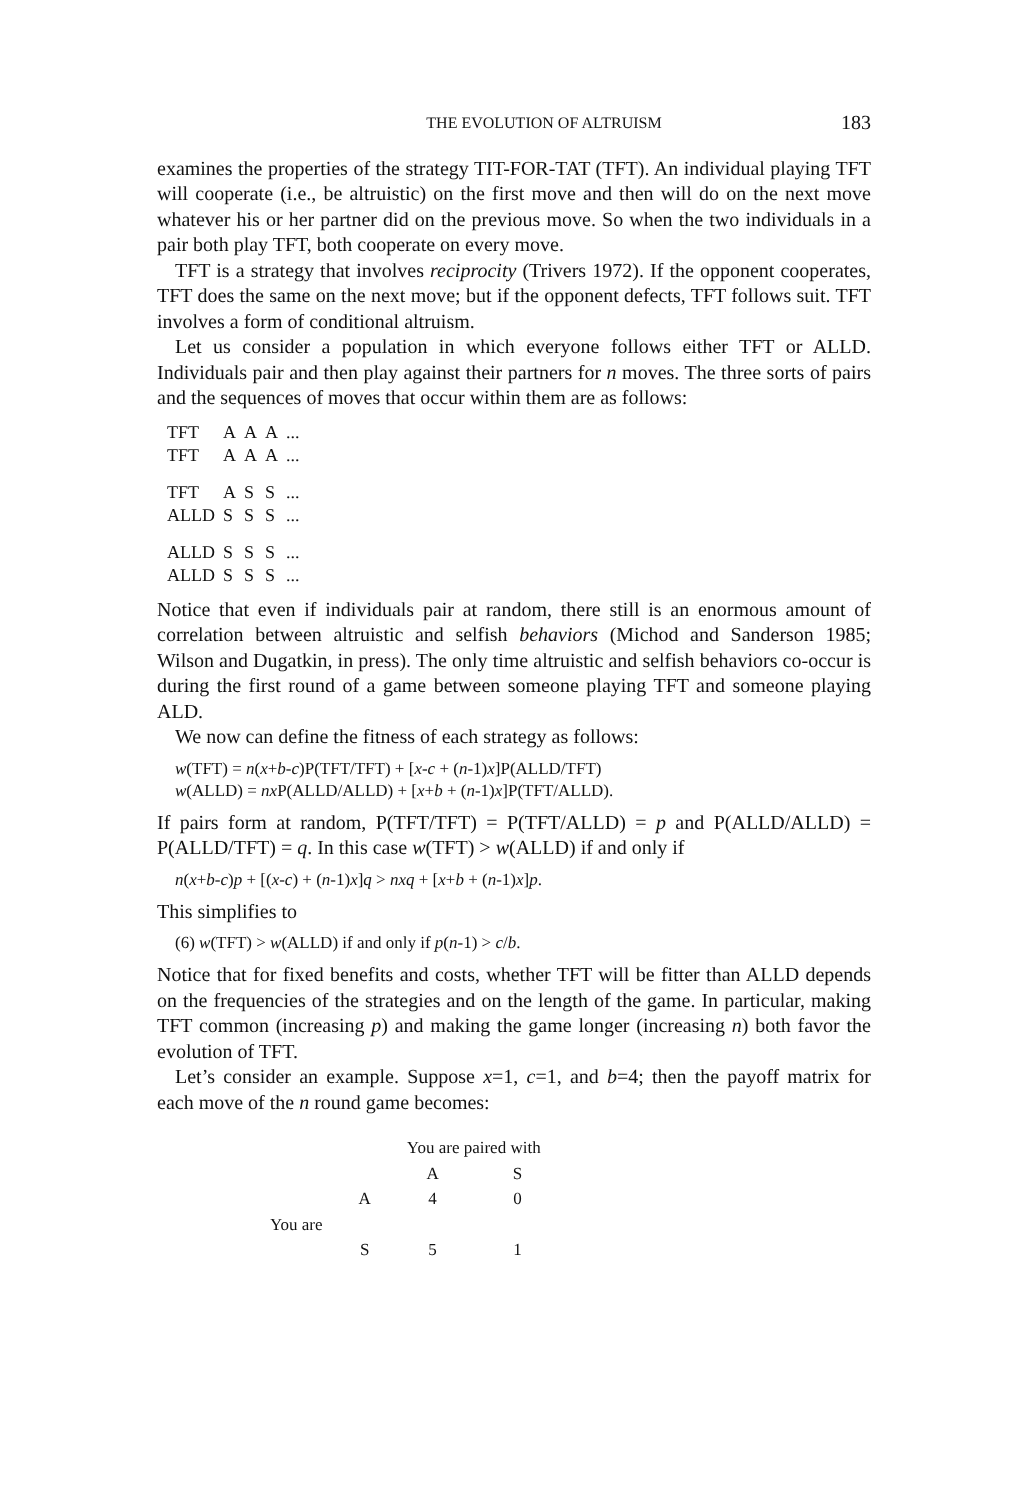THE EVOLUTION OF ALTRUISM 183
examines the properties of the strategy TIT-FOR-TAT (TFT). An individual playing TFT will cooperate (i.e., be altruistic) on the first move and then will do on the next move whatever his or her partner did on the previous move. So when the two individuals in a pair both play TFT, both cooperate on every move.
TFT is a strategy that involves reciprocity (Trivers 1972). If the opponent cooperates, TFT does the same on the next move; but if the opponent defects, TFT follows suit. TFT involves a form of conditional altruism.
Let us consider a population in which everyone follows either TFT or ALLD. Individuals pair and then play against their partners for n moves. The three sorts of pairs and the sequences of moves that occur within them are as follows:
| TFT | A | A | A | ... |
| TFT | A | A | A | ... |
| TFT | A | S | S | ... |
| ALLD | S | S | S | ... |
| ALLD | S | S | S | ... |
| ALLD | S | S | S | ... |
Notice that even if individuals pair at random, there still is an enormous amount of correlation between altruistic and selfish behaviors (Michod and Sanderson 1985; Wilson and Dugatkin, in press). The only time altruistic and selfish behaviors co-occur is during the first round of a game between someone playing TFT and someone playing ALD.
We now can define the fitness of each strategy as follows:
w(TFT) = n(x+b-c)P(TFT/TFT) + [x-c + (n-1)x]P(ALLD/TFT)
w(ALLD) = nx P(ALLD/ALLD) + [x+b + (n-1)x]P(TFT/ALLD).
If pairs form at random, P(TFT/TFT) = P(TFT/ALLD) = p and P(ALLD/ALLD) = P(ALLD/TFT) = q. In this case w(TFT) > w(ALLD) if and only if
n(x+b-c)p + [(x-c) + (n-1)x]q > nxq + [x+b + (n-1)x]p.
This simplifies to
(6) w(TFT) > w(ALLD) if and only if p(n-1) > c/b.
Notice that for fixed benefits and costs, whether TFT will be fitter than ALLD depends on the frequencies of the strategies and on the length of the game. In particular, making TFT common (increasing p) and making the game longer (increasing n) both favor the evolution of TFT.
Let’s consider an example. Suppose x=1, c=1, and b=4; then the payoff matrix for each move of the n round game becomes:
| | | You are paired with | |
| | | A | S |
| | A | 4 | 0 |
| You are | | | |
| | S | 5 | 1 |